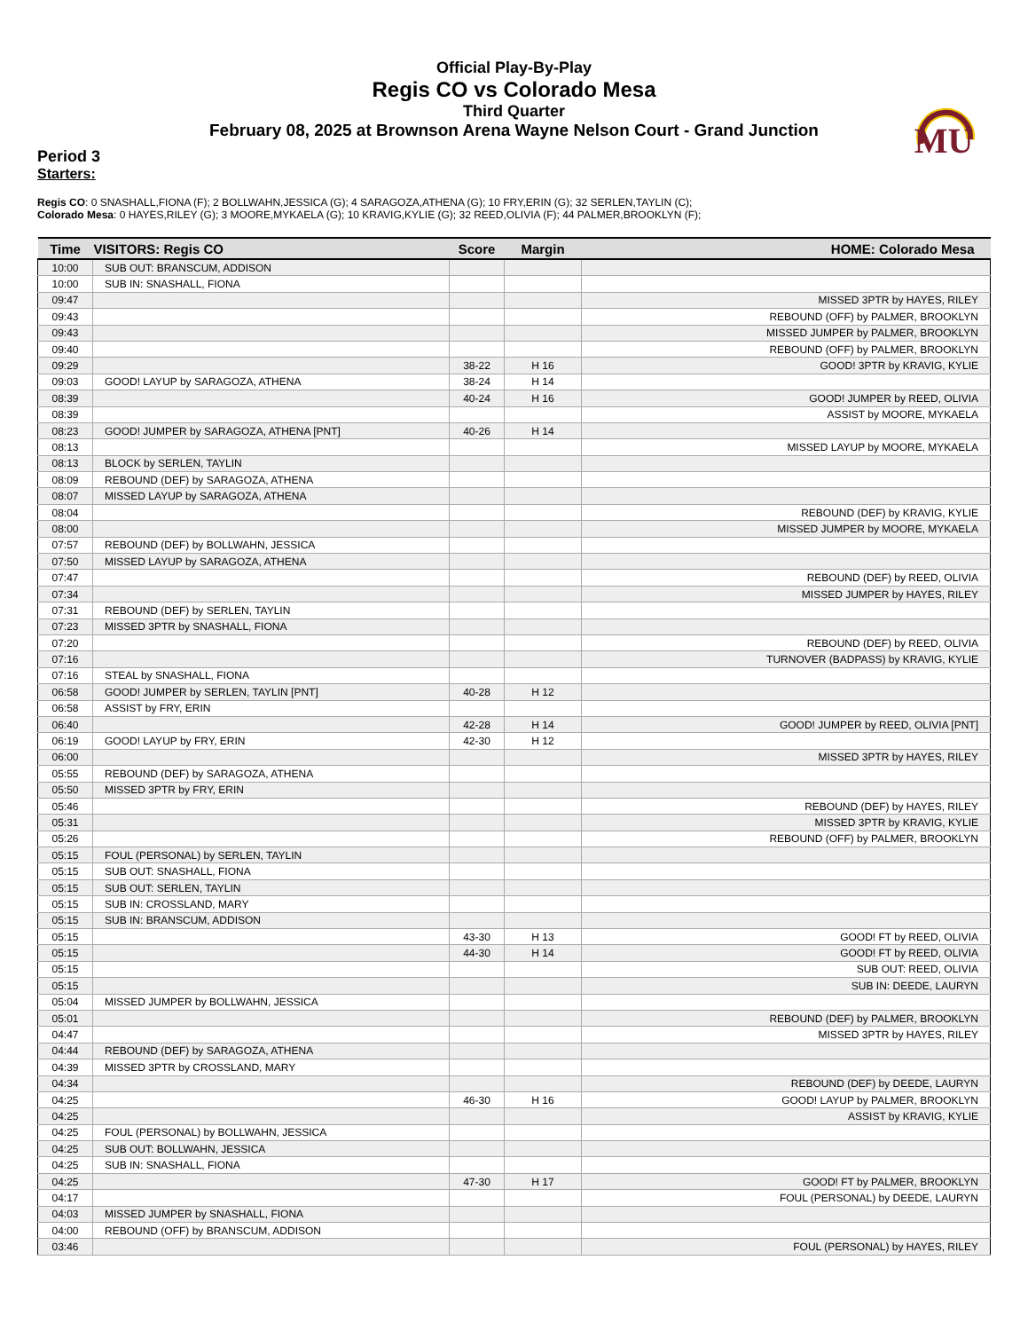MU
Official Play-By-Play
Regis CO vs Colorado Mesa
Third Quarter
February 08, 2025 at Brownson Arena Wayne Nelson Court - Grand Junction
Period 3
Starters:
Regis CO: 0 SNASHALL,FIONA (F); 2 BOLLWAHN,JESSICA (G); 4 SARAGOZA,ATHENA (G); 10 FRY,ERIN (G); 32 SERLEN,TAYLIN (C);
Colorado Mesa: 0 HAYES,RILEY (G); 3 MOORE,MYKAELA (G); 10 KRAVIG,KYLIE (G); 32 REED,OLIVIA (F); 44 PALMER,BROOKLYN (F);
| Time | VISITORS: Regis CO | Score | Margin | HOME: Colorado Mesa |
| --- | --- | --- | --- | --- |
| 10:00 | SUB OUT: BRANSCUM, ADDISON | | | |
| 10:00 | SUB IN: SNASHALL, FIONA | | | |
| 09:47 | | | | MISSED 3PTR by HAYES, RILEY |
| 09:43 | | | | REBOUND (OFF) by PALMER, BROOKLYN |
| 09:43 | | | | MISSED JUMPER by PALMER, BROOKLYN |
| 09:40 | | | | REBOUND (OFF) by PALMER, BROOKLYN |
| 09:29 | | 38-22 | H 16 | GOOD! 3PTR by KRAVIG, KYLIE |
| 09:03 | GOOD! LAYUP by SARAGOZA, ATHENA | 38-24 | H 14 | |
| 08:39 | | 40-24 | H 16 | GOOD! JUMPER by REED, OLIVIA |
| 08:39 | | | | ASSIST by MOORE, MYKAELA |
| 08:23 | GOOD! JUMPER by SARAGOZA, ATHENA [PNT] | 40-26 | H 14 | |
| 08:13 | | | | MISSED LAYUP by MOORE, MYKAELA |
| 08:13 | BLOCK by SERLEN, TAYLIN | | | |
| 08:09 | REBOUND (DEF) by SARAGOZA, ATHENA | | | |
| 08:07 | MISSED LAYUP by SARAGOZA, ATHENA | | | |
| 08:04 | | | | REBOUND (DEF) by KRAVIG, KYLIE |
| 08:00 | | | | MISSED JUMPER by MOORE, MYKAELA |
| 07:57 | REBOUND (DEF) by BOLLWAHN, JESSICA | | | |
| 07:50 | MISSED LAYUP by SARAGOZA, ATHENA | | | |
| 07:47 | | | | REBOUND (DEF) by REED, OLIVIA |
| 07:34 | | | | MISSED JUMPER by HAYES, RILEY |
| 07:31 | REBOUND (DEF) by SERLEN, TAYLIN | | | |
| 07:23 | MISSED 3PTR by SNASHALL, FIONA | | | |
| 07:20 | | | | REBOUND (DEF) by REED, OLIVIA |
| 07:16 | | | | TURNOVER (BADPASS) by KRAVIG, KYLIE |
| 07:16 | STEAL by SNASHALL, FIONA | | | |
| 06:58 | GOOD! JUMPER by SERLEN, TAYLIN [PNT] | 40-28 | H 12 | |
| 06:58 | ASSIST by FRY, ERIN | | | |
| 06:40 | | 42-28 | H 14 | GOOD! JUMPER by REED, OLIVIA [PNT] |
| 06:19 | GOOD! LAYUP by FRY, ERIN | 42-30 | H 12 | |
| 06:00 | | | | MISSED 3PTR by HAYES, RILEY |
| 05:55 | REBOUND (DEF) by SARAGOZA, ATHENA | | | |
| 05:50 | MISSED 3PTR by FRY, ERIN | | | |
| 05:46 | | | | REBOUND (DEF) by HAYES, RILEY |
| 05:31 | | | | MISSED 3PTR by KRAVIG, KYLIE |
| 05:26 | | | | REBOUND (OFF) by PALMER, BROOKLYN |
| 05:15 | FOUL (PERSONAL) by SERLEN, TAYLIN | | | |
| 05:15 | SUB OUT: SNASHALL, FIONA | | | |
| 05:15 | SUB OUT: SERLEN, TAYLIN | | | |
| 05:15 | SUB IN: CROSSLAND, MARY | | | |
| 05:15 | SUB IN: BRANSCUM, ADDISON | | | |
| 05:15 | | 43-30 | H 13 | GOOD! FT by REED, OLIVIA |
| 05:15 | | 44-30 | H 14 | GOOD! FT by REED, OLIVIA |
| 05:15 | | | | SUB OUT: REED, OLIVIA |
| 05:15 | | | | SUB IN: DEEDE, LAURYN |
| 05:04 | MISSED JUMPER by BOLLWAHN, JESSICA | | | |
| 05:01 | | | | REBOUND (DEF) by PALMER, BROOKLYN |
| 04:47 | | | | MISSED 3PTR by HAYES, RILEY |
| 04:44 | REBOUND (DEF) by SARAGOZA, ATHENA | | | |
| 04:39 | MISSED 3PTR by CROSSLAND, MARY | | | |
| 04:34 | | | | REBOUND (DEF) by DEEDE, LAURYN |
| 04:25 | | 46-30 | H 16 | GOOD! LAYUP by PALMER, BROOKLYN |
| 04:25 | | | | ASSIST by KRAVIG, KYLIE |
| 04:25 | FOUL (PERSONAL) by BOLLWAHN, JESSICA | | | |
| 04:25 | SUB OUT: BOLLWAHN, JESSICA | | | |
| 04:25 | SUB IN: SNASHALL, FIONA | | | |
| 04:25 | | 47-30 | H 17 | GOOD! FT by PALMER, BROOKLYN |
| 04:17 | | | | FOUL (PERSONAL) by DEEDE, LAURYN |
| 04:03 | MISSED JUMPER by SNASHALL, FIONA | | | |
| 04:00 | REBOUND (OFF) by BRANSCUM, ADDISON | | | |
| 03:46 | | | | FOUL (PERSONAL) by HAYES, RILEY |